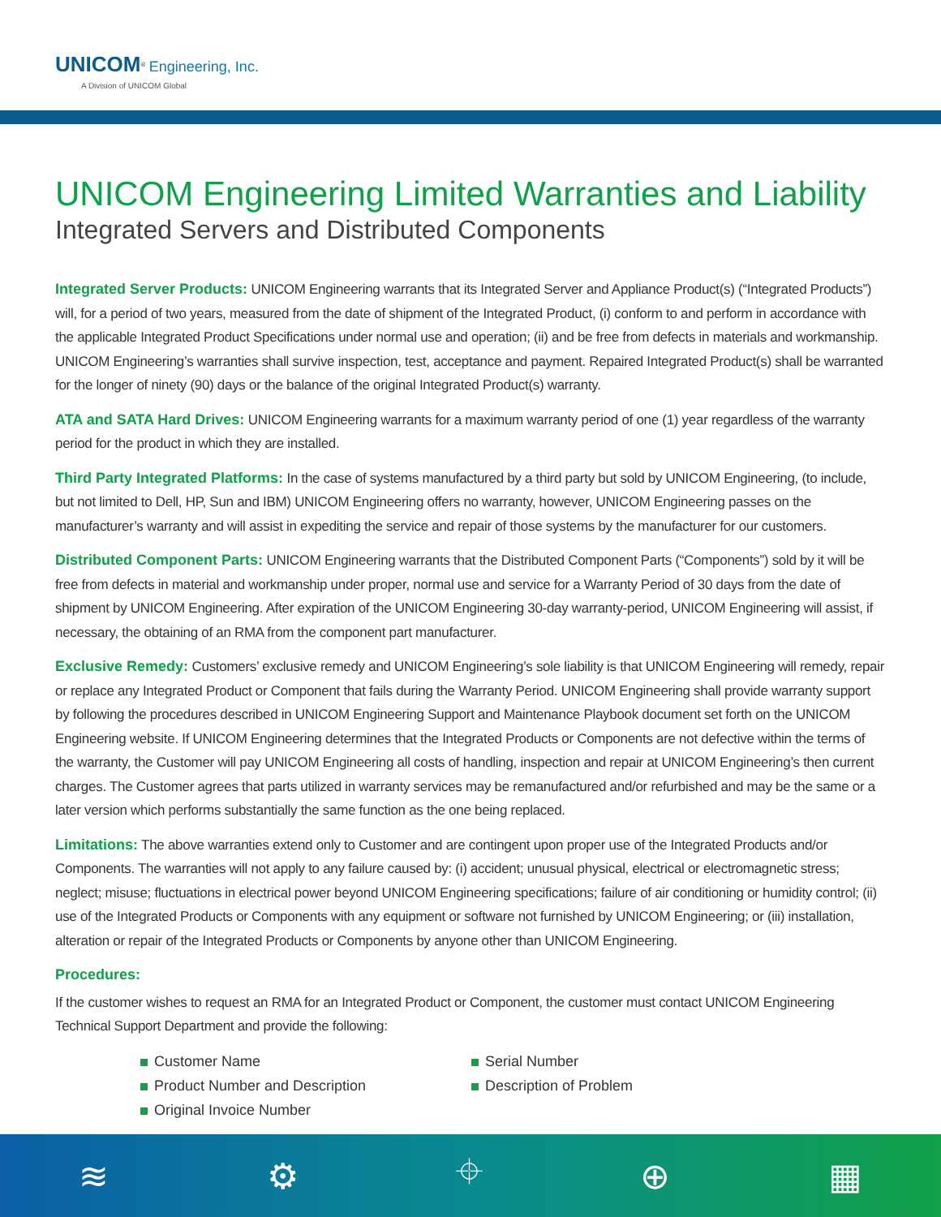UNICOM<sup>®</sup> Engineering, Inc.
A Division of UNICOM Global
UNICOM Engineering Limited Warranties and Liability
Integrated Servers and Distributed Components
Integrated Server Products: UNICOM Engineering warrants that its Integrated Server and Appliance Product(s) (“Integrated Products”) will, for a period of two years, measured from the date of shipment of the Integrated Product, (i) conform to and perform in accordance with the applicable Integrated Product Specifications under normal use and operation; (ii) and be free from defects in materials and workmanship. UNICOM Engineering’s warranties shall survive inspection, test, acceptance and payment. Repaired Integrated Product(s) shall be warranted for the longer of ninety (90) days or the balance of the original Integrated Product(s) warranty.
ATA and SATA Hard Drives: UNICOM Engineering warrants for a maximum warranty period of one (1) year regardless of the warranty period for the product in which they are installed.
Third Party Integrated Platforms: In the case of systems manufactured by a third party but sold by UNICOM Engineering, (to include, but not limited to Dell, HP, Sun and IBM) UNICOM Engineering offers no warranty, however, UNICOM Engineering passes on the manufacturer’s warranty and will assist in expediting the service and repair of those systems by the manufacturer for our customers.
Distributed Component Parts: UNICOM Engineering warrants that the Distributed Component Parts (“Components”) sold by it will be free from defects in material and workmanship under proper, normal use and service for a Warranty Period of 30 days from the date of shipment by UNICOM Engineering. After expiration of the UNICOM Engineering 30-day warranty-period, UNICOM Engineering will assist, if necessary, the obtaining of an RMA from the component part manufacturer.
Exclusive Remedy: Customers’ exclusive remedy and UNICOM Engineering’s sole liability is that UNICOM Engineering will remedy, repair or replace any Integrated Product or Component that fails during the Warranty Period. UNICOM Engineering shall provide warranty support by following the procedures described in UNICOM Engineering Support and Maintenance Playbook document set forth on the UNICOM Engineering website. If UNICOM Engineering determines that the Integrated Products or Components are not defective within the terms of the warranty, the Customer will pay UNICOM Engineering all costs of handling, inspection and repair at UNICOM Engineering’s then current charges. The Customer agrees that parts utilized in warranty services may be remanufactured and/or refurbished and may be the same or a later version which performs substantially the same function as the one being replaced.
Limitations: The above warranties extend only to Customer and are contingent upon proper use of the Integrated Products and/or Components. The warranties will not apply to any failure caused by: (i) accident; unusual physical, electrical or electromagnetic stress; neglect; misuse; fluctuations in electrical power beyond UNICOM Engineering specifications; failure of air conditioning or humidity control; (ii) use of the Integrated Products or Components with any equipment or software not furnished by UNICOM Engineering; or (iii) installation, alteration or repair of the Integrated Products or Components by anyone other than UNICOM Engineering.
Procedures:
If the customer wishes to request an RMA for an Integrated Product or Component, the customer must contact UNICOM Engineering Technical Support Department and provide the following:
Customer Name
Product Number and Description
Original Invoice Number
Serial Number
Description of Problem
≋ ⚙ ⌖ ⊕ ▦